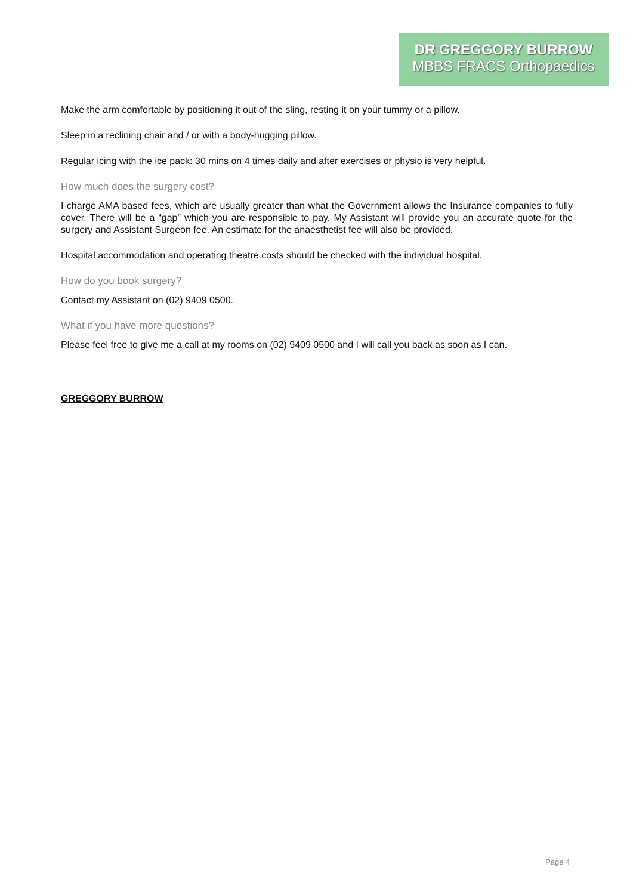DR GREGGORY BURROW
MBBS FRACS Orthopaedics
Make the arm comfortable by positioning it out of the sling, resting it on your tummy or a pillow.
Sleep in a reclining chair and / or with a body-hugging pillow.
Regular icing with the ice pack: 30 mins on 4 times daily and after exercises or physio is very helpful.
How much does the surgery cost?
I charge AMA based fees, which are usually greater than what the Government allows the Insurance companies to fully cover. There will be a “gap” which you are responsible to pay. My Assistant will provide you an accurate quote for the surgery and Assistant Surgeon fee. An estimate for the anaesthetist fee will also be provided.
Hospital accommodation and operating theatre costs should be checked with the individual hospital.
How do you book surgery?
Contact my Assistant on (02) 9409 0500.
What if you have more questions?
Please feel free to give me a call at my rooms on (02) 9409 0500 and I will call you back as soon as I can.
GREGGORY BURROW
Page 4